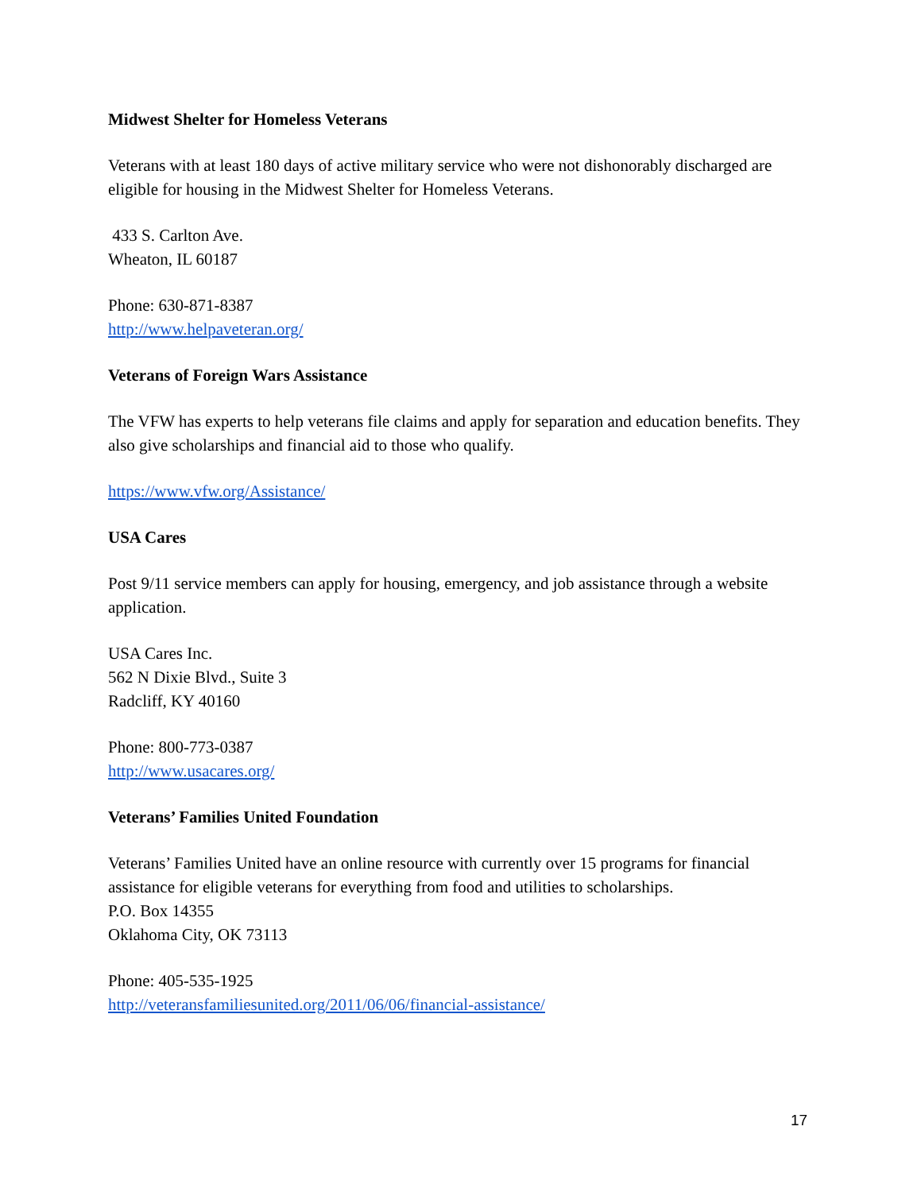Midwest Shelter for Homeless Veterans
Veterans with at least 180 days of active military service who were not dishonorably discharged are eligible for housing in the Midwest Shelter for Homeless Veterans.
433 S. Carlton Ave.
Wheaton, IL 60187
Phone: 630-871-8387
http://www.helpaveteran.org/
Veterans of Foreign Wars Assistance
The VFW has experts to help veterans file claims and apply for separation and education benefits. They also give scholarships and financial aid to those who qualify.
https://www.vfw.org/Assistance/
USA Cares
Post 9/11 service members can apply for housing, emergency, and job assistance through a website application.
USA Cares Inc.
562 N Dixie Blvd., Suite 3
Radcliff, KY 40160
Phone: 800-773-0387
http://www.usacares.org/
Veterans’ Families United Foundation
Veterans’ Families United have an online resource with currently over 15 programs for financial assistance for eligible veterans for everything from food and utilities to scholarships.
P.O. Box 14355
Oklahoma City, OK 73113
Phone: 405-535-1925
http://veteransfamiliesunited.org/2011/06/06/financial-assistance/
17